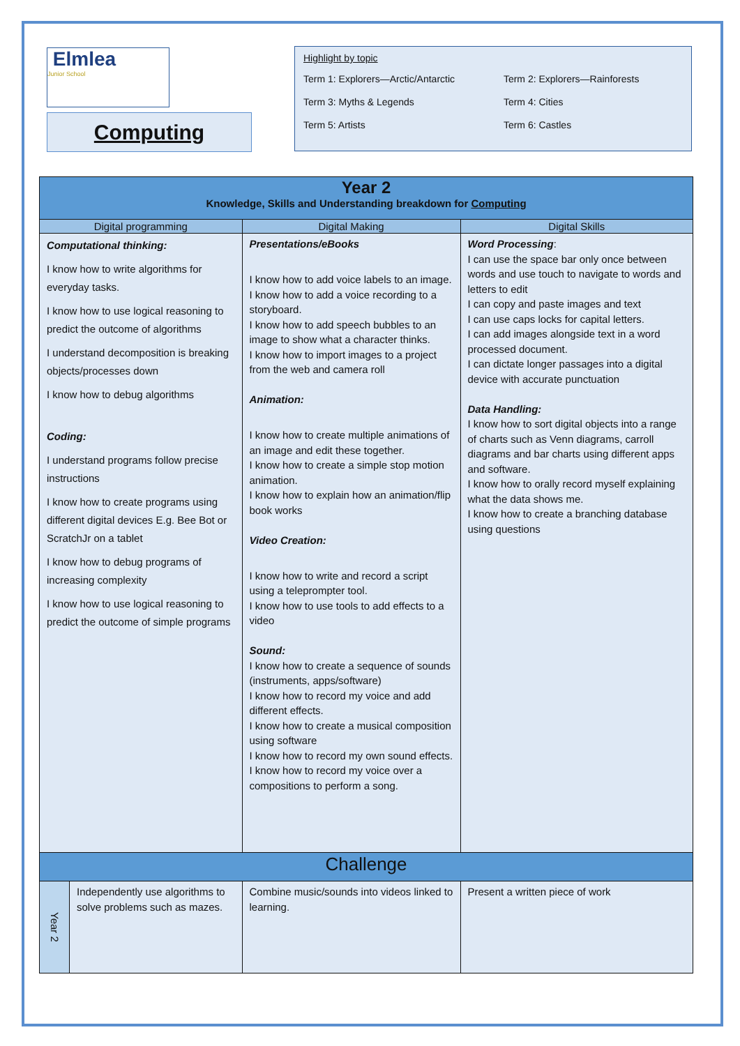Elmlea
Junior School
Computing
Highlight by topic
| Term 1: Explorers—Arctic/Antarctic | Term 2: Explorers—Rainforests |
| Term 3: Myths & Legends | Term 4: Cities |
| Term 5: Artists | Term 6: Castles |
| Year 2 Knowledge, Skills and Understanding breakdown for Computing | | | |
| --- | --- | --- | --- |
| Digital programming | | Digital Making | Digital Skills |
| Computational thinking: I know how to write algorithms for everyday tasks. I know how to use logical reasoning to predict the outcome of algorithms I understand decomposition is breaking objects/processes down I know how to debug algorithms Coding: I understand programs follow precise instructions I know how to create programs using different digital devices E.g. Bee Bot or ScratchJr on a tablet I know how to debug programs of increasing complexity I know how to use logical reasoning to predict the outcome of simple programs | | Presentations/eBooks I know how to add voice labels to an image. I know how to add a voice recording to a storyboard. I know how to add speech bubbles to an image to show what a character thinks. I know how to import images to a project from the web and camera roll Animation: I know how to create multiple animations of an image and edit these together. I know how to create a simple stop motion animation. I know how to explain how an animation/flip book works Video Creation: I know how to write and record a script using a teleprompter tool. I know how to use tools to add effects to a video Sound: I know how to create a sequence of sounds (instruments, apps/software) I know how to record my voice and add different effects. I know how to create a musical composition using software I know how to record my own sound effects. I know how to record my voice over a compositions to perform a song. | Word Processing : I can use the space bar only once between words and use touch to navigate to words and letters to edit I can copy and paste images and text I can use caps locks for capital letters. I can add images alongside text in a word processed document. I can dictate longer passages into a digital device with accurate punctuation Data Handling: I know how to sort digital objects into a range of charts such as Venn diagrams, carroll diagrams and bar charts using different apps and software. I know how to orally record myself explaining what the data shows me. I know how to create a branching database using questions |
| Challenge | | | |
| Year 2 | Independently use algorithms to solve problems such as mazes. | Combine music/sounds into videos linked to learning. | Present a written piece of work |